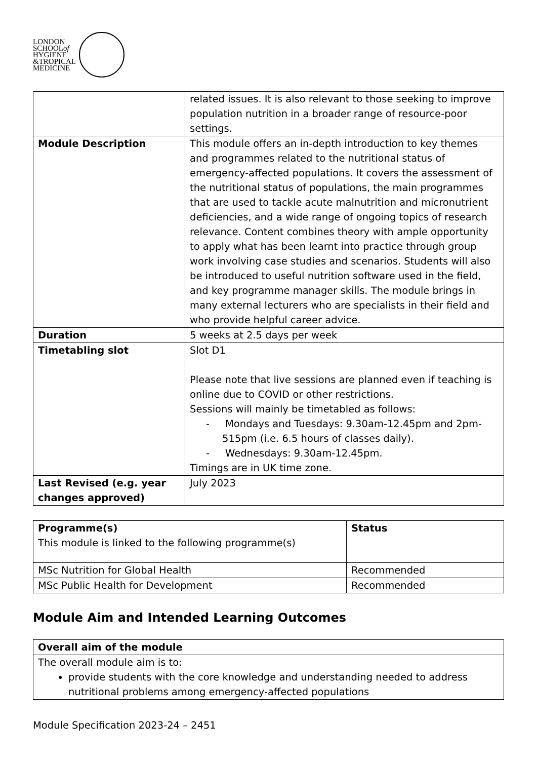LONDON
SCHOOLof
HYGIENE
&TROPICAL
MEDICINE
| | related issues. It is also relevant to those seeking to improve population nutrition in a broader range of resource-poor settings. |
| Module Description | This module offers an in-depth introduction to key themes and programmes related to the nutritional status of emergency-affected populations. It covers the assessment of the nutritional status of populations, the main programmes that are used to tackle acute malnutrition and micronutrient deficiencies, and a wide range of ongoing topics of research relevance. Content combines theory with ample opportunity to apply what has been learnt into practice through group work involving case studies and scenarios. Students will also be introduced to useful nutrition software used in the field, and key programme manager skills. The module brings in many external lecturers who are specialists in their field and who provide helpful career advice. |
| Duration | 5 weeks at 2.5 days per week |
| Timetabling slot | Slot D1 Please note that live sessions are planned even if teaching is online due to COVID or other restrictions. Sessions will mainly be timetabled as follows: - Mondays and Tuesdays: 9.30am-12.45pm and 2pm-515pm (i.e. 6.5 hours of classes daily). - Wednesdays: 9.30am-12.45pm. Timings are in UK time zone. |
| Last Revised (e.g. year changes approved) | July 2023 |
| Programme(s) This module is linked to the following programme(s) | Status |
| MSc Nutrition for Global Health | Recommended |
| MSc Public Health for Development | Recommended |
Module Aim and Intended Learning Outcomes
| Overall aim of the module |
| --- |
| The overall module aim is to: provide students with the core knowledge and understanding needed to address nutritional problems among emergency-affected populations |
Module Specification 2023-24 – 2451